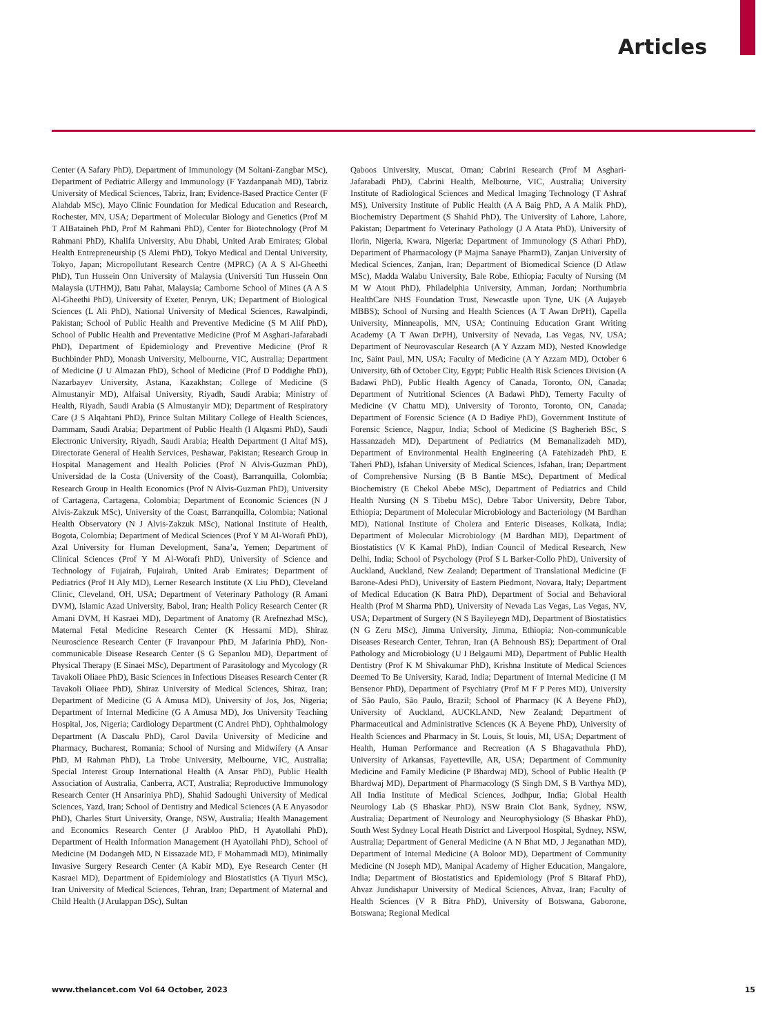Articles
Center (A Safary PhD), Department of Immunology (M Soltani-Zangbar MSc), Department of Pediatric Allergy and Immunology (F Yazdanpanah MD), Tabriz University of Medical Sciences, Tabriz, Iran; Evidence-Based Practice Center (F Alahdab MSc), Mayo Clinic Foundation for Medical Education and Research, Rochester, MN, USA; Department of Molecular Biology and Genetics (Prof M T AlBataineh PhD, Prof M Rahmani PhD), Center for Biotechnology (Prof M Rahmani PhD), Khalifa University, Abu Dhabi, United Arab Emirates; Global Health Entrepreneurship (S Alemi PhD), Tokyo Medical and Dental University, Tokyo, Japan; Micropollutant Research Centre (MPRC) (A A S Al-Gheethi PhD), Tun Hussein Onn University of Malaysia (Universiti Tun Hussein Onn Malaysia (UTHM)), Batu Pahat, Malaysia; Camborne School of Mines (A A S Al-Gheethi PhD), University of Exeter, Penryn, UK; Department of Biological Sciences (L Ali PhD), National University of Medical Sciences, Rawalpindi, Pakistan; School of Public Health and Preventive Medicine (S M Alif PhD), School of Public Health and Preventative Medicine (Prof M Asghari-Jafarabadi PhD), Department of Epidemiology and Preventive Medicine (Prof R Buchbinder PhD), Monash University, Melbourne, VIC, Australia; Department of Medicine (J U Almazan PhD), School of Medicine (Prof D Poddighe PhD), Nazarbayev University, Astana, Kazakhstan; College of Medicine (S Almustanyir MD), Alfaisal University, Riyadh, Saudi Arabia; Ministry of Health, Riyadh, Saudi Arabia (S Almustanyir MD); Department of Respiratory Care (J S Alqahtani PhD), Prince Sultan Military College of Health Sciences, Dammam, Saudi Arabia; Department of Public Health (I Alqasmi PhD), Saudi Electronic University, Riyadh, Saudi Arabia; Health Department (I Altaf MS), Directorate General of Health Services, Peshawar, Pakistan; Research Group in Hospital Management and Health Policies (Prof N Alvis-Guzman PhD), Universidad de la Costa (University of the Coast), Barranquilla, Colombia; Research Group in Health Economics (Prof N Alvis-Guzman PhD), University of Cartagena, Cartagena, Colombia; Department of Economic Sciences (N J Alvis-Zakzuk MSc), University of the Coast, Barranquilla, Colombia; National Health Observatory (N J Alvis-Zakzuk MSc), National Institute of Health, Bogota, Colombia; Department of Medical Sciences (Prof Y M Al-Worafi PhD), Azal University for Human Development, Sana’a, Yemen; Department of Clinical Sciences (Prof Y M Al-Worafi PhD), University of Science and Technology of Fujairah, Fujairah, United Arab Emirates; Department of Pediatrics (Prof H Aly MD), Lerner Research Institute (X Liu PhD), Cleveland Clinic, Cleveland, OH, USA; Department of Veterinary Pathology (R Amani DVM), Islamic Azad University, Babol, Iran; Health Policy Research Center (R Amani DVM, H Kasraei MD), Department of Anatomy (R Arefnezhad MSc), Maternal Fetal Medicine Research Center (K Hessami MD), Shiraz Neuroscience Research Center (F Iravanpour PhD, M Jafarinia PhD), Non-communicable Disease Research Center (S G Sepanlou MD), Department of Physical Therapy (E Sinaei MSc), Department of Parasitology and Mycology (R Tavakoli Oliaee PhD), Basic Sciences in Infectious Diseases Research Center (R Tavakoli Oliaee PhD), Shiraz University of Medical Sciences, Shiraz, Iran; Department of Medicine (G A Amusa MD), University of Jos, Jos, Nigeria; Department of Internal Medicine (G A Amusa MD), Jos University Teaching Hospital, Jos, Nigeria; Cardiology Department (C Andrei PhD), Ophthalmology Department (A Dascalu PhD), Carol Davila University of Medicine and Pharmacy, Bucharest, Romania; School of Nursing and Midwifery (A Ansar PhD, M Rahman PhD), La Trobe University, Melbourne, VIC, Australia; Special Interest Group International Health (A Ansar PhD), Public Health Association of Australia, Canberra, ACT, Australia; Reproductive Immunology Research Center (H Ansariniya PhD), Shahid Sadoughi University of Medical Sciences, Yazd, Iran; School of Dentistry and Medical Sciences (A E Anyasodor PhD), Charles Sturt University, Orange, NSW, Australia; Health Management and Economics Research Center (J Arabloo PhD, H Ayatollahi PhD), Department of Health Information Management (H Ayatollahi PhD), School of Medicine (M Dodangeh MD, N Eissazade MD, F Mohammadi MD), Minimally Invasive Surgery Research Center (A Kabir MD), Eye Research Center (H Kasraei MD), Department of Epidemiology and Biostatistics (A Tiyuri MSc), Iran University of Medical Sciences, Tehran, Iran; Department of Maternal and Child Health (J Arulappan DSc), Sultan
Qaboos University, Muscat, Oman; Cabrini Research (Prof M Asghari-Jafarabadi PhD), Cabrini Health, Melbourne, VIC, Australia; University Institute of Radiological Sciences and Medical Imaging Technology (T Ashraf MS), University Institute of Public Health (A A Baig PhD, A A Malik PhD), Biochemistry Department (S Shahid PhD), The University of Lahore, Lahore, Pakistan; Department fo Veterinary Pathology (J A Atata PhD), University of Ilorin, Nigeria, Kwara, Nigeria; Department of Immunology (S Athari PhD), Department of Pharmacology (P Majma Sanaye PharmD), Zanjan University of Medical Sciences, Zanjan, Iran; Department of Biomedical Science (D Atlaw MSc), Madda Walabu University, Bale Robe, Ethiopia; Faculty of Nursing (M M W Atout PhD), Philadelphia University, Amman, Jordan; Northumbria HealthCare NHS Foundation Trust, Newcastle upon Tyne, UK (A Aujayeb MBBS); School of Nursing and Health Sciences (A T Awan DrPH), Capella University, Minneapolis, MN, USA; Continuing Education Grant Writing Academy (A T Awan DrPH), University of Nevada, Las Vegas, NV, USA; Department of Neurovascular Research (A Y Azzam MD), Nested Knowledge Inc, Saint Paul, MN, USA; Faculty of Medicine (A Y Azzam MD), October 6 University, 6th of October City, Egypt; Public Health Risk Sciences Division (A Badawi PhD), Public Health Agency of Canada, Toronto, ON, Canada; Department of Nutritional Sciences (A Badawi PhD), Temerty Faculty of Medicine (V Chattu MD), University of Toronto, Toronto, ON, Canada; Department of Forensic Science (A D Badiye PhD), Government Institute of Forensic Science, Nagpur, India; School of Medicine (S Bagherieh BSc, S Hassanzadeh MD), Department of Pediatrics (M Bemanalizadeh MD), Department of Environmental Health Engineering (A Fatehizadeh PhD, E Taheri PhD), Isfahan University of Medical Sciences, Isfahan, Iran; Department of Comprehensive Nursing (B B Bantie MSc), Department of Medical Biochemistry (E Chekol Abebe MSc), Department of Pediatrics and Child Health Nursing (N S Tibebu MSc), Debre Tabor University, Debre Tabor, Ethiopia; Department of Molecular Microbiology and Bacteriology (M Bardhan MD), National Institute of Cholera and Enteric Diseases, Kolkata, India; Department of Molecular Microbiology (M Bardhan MD), Department of Biostatistics (V K Kamal PhD), Indian Council of Medical Research, New Delhi, India; School of Psychology (Prof S L Barker-Collo PhD), University of Auckland, Auckland, New Zealand; Department of Translational Medicine (F Barone-Adesi PhD), University of Eastern Piedmont, Novara, Italy; Department of Medical Education (K Batra PhD), Department of Social and Behavioral Health (Prof M Sharma PhD), University of Nevada Las Vegas, Las Vegas, NV, USA; Department of Surgery (N S Bayileyegn MD), Department of Biostatistics (N G Zeru MSc), Jimma University, Jimma, Ethiopia; Non-communicable Diseases Research Center, Tehran, Iran (A Behnoush BS); Department of Oral Pathology and Microbiology (U I Belgaumi MD), Department of Public Health Dentistry (Prof K M Shivakumar PhD), Krishna Institute of Medical Sciences Deemed To Be University, Karad, India; Department of Internal Medicine (I M Bensenor PhD), Department of Psychiatry (Prof M F P Peres MD), University of São Paulo, São Paulo, Brazil; School of Pharmacy (K A Beyene PhD), University of Auckland, AUCKLAND, New Zealand; Department of Pharmaceutical and Administrative Sciences (K A Beyene PhD), University of Health Sciences and Pharmacy in St. Louis, St louis, MI, USA; Department of Health, Human Performance and Recreation (A S Bhagavathula PhD), University of Arkansas, Fayetteville, AR, USA; Department of Community Medicine and Family Medicine (P Bhardwaj MD), School of Public Health (P Bhardwaj MD), Department of Pharmacology (S Singh DM, S B Varthya MD), All India Institute of Medical Sciences, Jodhpur, India; Global Health Neurology Lab (S Bhaskar PhD), NSW Brain Clot Bank, Sydney, NSW, Australia; Department of Neurology and Neurophysiology (S Bhaskar PhD), South West Sydney Local Heath District and Liverpool Hospital, Sydney, NSW, Australia; Department of General Medicine (A N Bhat MD, J Jeganathan MD), Department of Internal Medicine (A Boloor MD), Department of Community Medicine (N Joseph MD), Manipal Academy of Higher Education, Mangalore, India; Department of Biostatistics and Epidemiology (Prof S Bitaraf PhD), Ahvaz Jundishapur University of Medical Sciences, Ahvaz, Iran; Faculty of Health Sciences (V R Bitra PhD), University of Botswana, Gaborone, Botswana; Regional Medical
www.thelancet.com Vol 64 October, 2023 15